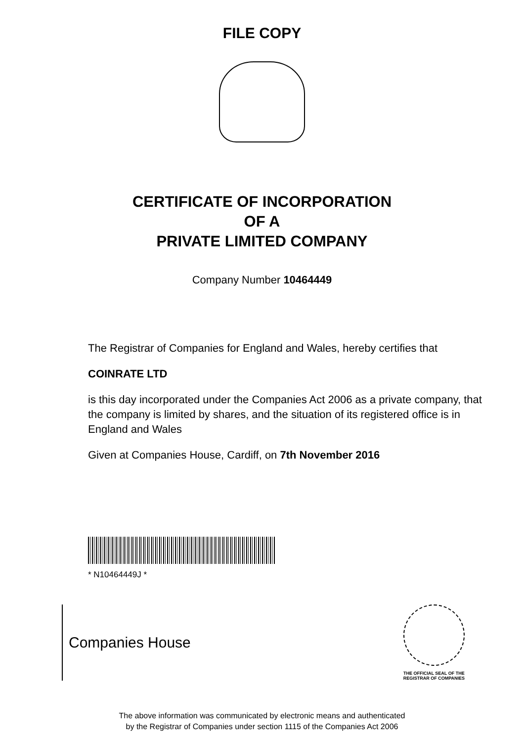FILE COPY
CERTIFICATE OF INCORPORATION
OF A
PRIVATE LIMITED COMPANY
Company Number 10464449
The Registrar of Companies for England and Wales, hereby certifies that
COINRATE LTD
is this day incorporated under the Companies Act 2006 as a private company, that the company is limited by shares, and the situation of its registered office is in England and Wales
Given at Companies House, Cardiff, on 7th November 2016
* N10464449J *
Companies House
THE OFFICIAL SEAL OF THE
REGISTRAR OF COMPANIES
The above information was communicated by electronic means and authenticated
by the Registrar of Companies under section 1115 of the Companies Act 2006